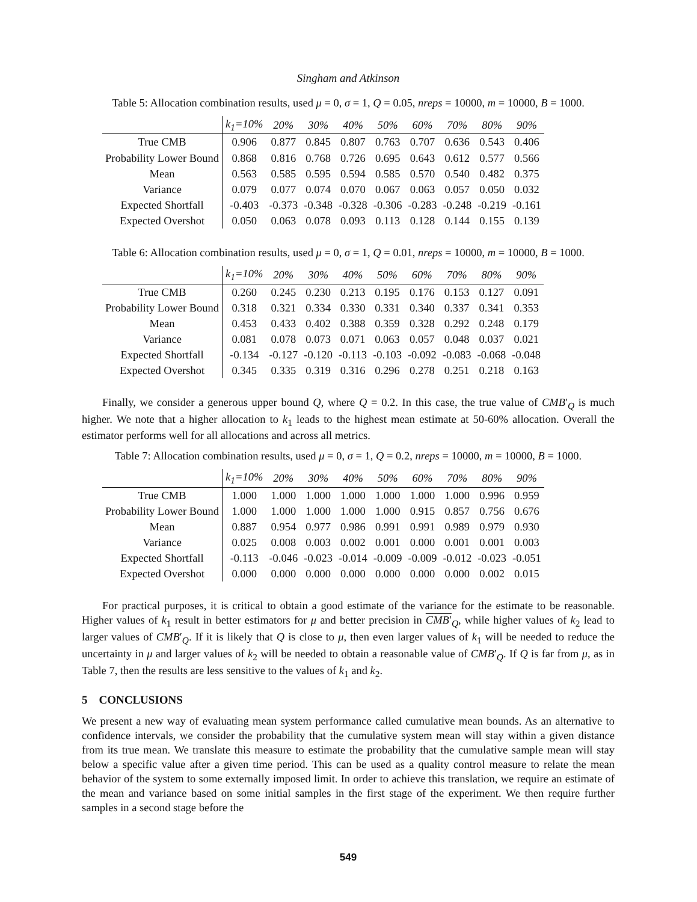Singham and Atkinson
Table 5: Allocation combination results, used μ = 0, σ = 1, Q = 0.05, nreps = 10000, m = 10000, B = 1000.
| | k<sub>1</sub>=10% | 20% | 30% | 40% | 50% | 60% | 70% | 80% | 90% |
| --- | --- | --- | --- | --- | --- | --- | --- | --- | --- |
| True CMB | 0.906 | 0.877 | 0.845 | 0.807 | 0.763 | 0.707 | 0.636 | 0.543 | 0.406 |
| Probability Lower Bound | 0.868 | 0.816 | 0.768 | 0.726 | 0.695 | 0.643 | 0.612 | 0.577 | 0.566 |
| Mean | 0.563 | 0.585 | 0.595 | 0.594 | 0.585 | 0.570 | 0.540 | 0.482 | 0.375 |
| Variance | 0.079 | 0.077 | 0.074 | 0.070 | 0.067 | 0.063 | 0.057 | 0.050 | 0.032 |
| Expected Shortfall | -0.403 | -0.373 | -0.348 | -0.328 | -0.306 | -0.283 | -0.248 | -0.219 | -0.161 |
| Expected Overshot | 0.050 | 0.063 | 0.078 | 0.093 | 0.113 | 0.128 | 0.144 | 0.155 | 0.139 |
Table 6: Allocation combination results, used μ = 0, σ = 1, Q = 0.01, nreps = 10000, m = 10000, B = 1000.
| | k<sub>1</sub>=10% | 20% | 30% | 40% | 50% | 60% | 70% | 80% | 90% |
| --- | --- | --- | --- | --- | --- | --- | --- | --- | --- |
| True CMB | 0.260 | 0.245 | 0.230 | 0.213 | 0.195 | 0.176 | 0.153 | 0.127 | 0.091 |
| Probability Lower Bound | 0.318 | 0.321 | 0.334 | 0.330 | 0.331 | 0.340 | 0.337 | 0.341 | 0.353 |
| Mean | 0.453 | 0.433 | 0.402 | 0.388 | 0.359 | 0.328 | 0.292 | 0.248 | 0.179 |
| Variance | 0.081 | 0.078 | 0.073 | 0.071 | 0.063 | 0.057 | 0.048 | 0.037 | 0.021 |
| Expected Shortfall | -0.134 | -0.127 | -0.120 | -0.113 | -0.103 | -0.092 | -0.083 | -0.068 | -0.048 |
| Expected Overshot | 0.345 | 0.335 | 0.319 | 0.316 | 0.296 | 0.278 | 0.251 | 0.218 | 0.163 |
Finally, we consider a generous upper bound Q, where Q = 0.2. In this case, the true value of CMB′<sub>Q</sub> is much higher. We note that a higher allocation to k<sub>1</sub> leads to the highest mean estimate at 50-60% allocation. Overall the estimator performs well for all allocations and across all metrics.
Table 7: Allocation combination results, used μ = 0, σ = 1, Q = 0.2, nreps = 10000, m = 10000, B = 1000.
| | k<sub>1</sub>=10% | 20% | 30% | 40% | 50% | 60% | 70% | 80% | 90% |
| --- | --- | --- | --- | --- | --- | --- | --- | --- | --- |
| True CMB | 1.000 | 1.000 | 1.000 | 1.000 | 1.000 | 1.000 | 1.000 | 0.996 | 0.959 |
| Probability Lower Bound | 1.000 | 1.000 | 1.000 | 1.000 | 1.000 | 0.915 | 0.857 | 0.756 | 0.676 |
| Mean | 0.887 | 0.954 | 0.977 | 0.986 | 0.991 | 0.991 | 0.989 | 0.979 | 0.930 |
| Variance | 0.025 | 0.008 | 0.003 | 0.002 | 0.001 | 0.000 | 0.001 | 0.001 | 0.003 |
| Expected Shortfall | -0.113 | -0.046 | -0.023 | -0.014 | -0.009 | -0.009 | -0.012 | -0.023 | -0.051 |
| Expected Overshot | 0.000 | 0.000 | 0.000 | 0.000 | 0.000 | 0.000 | 0.000 | 0.002 | 0.015 |
For practical purposes, it is critical to obtain a good estimate of the variance for the estimate to be reasonable. Higher values of k<sub>1</sub> result in better estimators for μ and better precision in CMB′<sub>Q</sub>, while higher values of k<sub>2</sub> lead to larger values of CMB′<sub>Q</sub>. If it is likely that Q is close to μ, then even larger values of k<sub>1</sub> will be needed to reduce the uncertainty in μ and larger values of k<sub>2</sub> will be needed to obtain a reasonable value of CMB′<sub>Q</sub>. If Q is far from μ, as in Table 7, then the results are less sensitive to the values of k<sub>1</sub> and k<sub>2</sub>.
5 CONCLUSIONS
We present a new way of evaluating mean system performance called cumulative mean bounds. As an alternative to confidence intervals, we consider the probability that the cumulative system mean will stay within a given distance from its true mean. We translate this measure to estimate the probability that the cumulative sample mean will stay below a specific value after a given time period. This can be used as a quality control measure to relate the mean behavior of the system to some externally imposed limit. In order to achieve this translation, we require an estimate of the mean and variance based on some initial samples in the first stage of the experiment. We then require further samples in a second stage before the
549